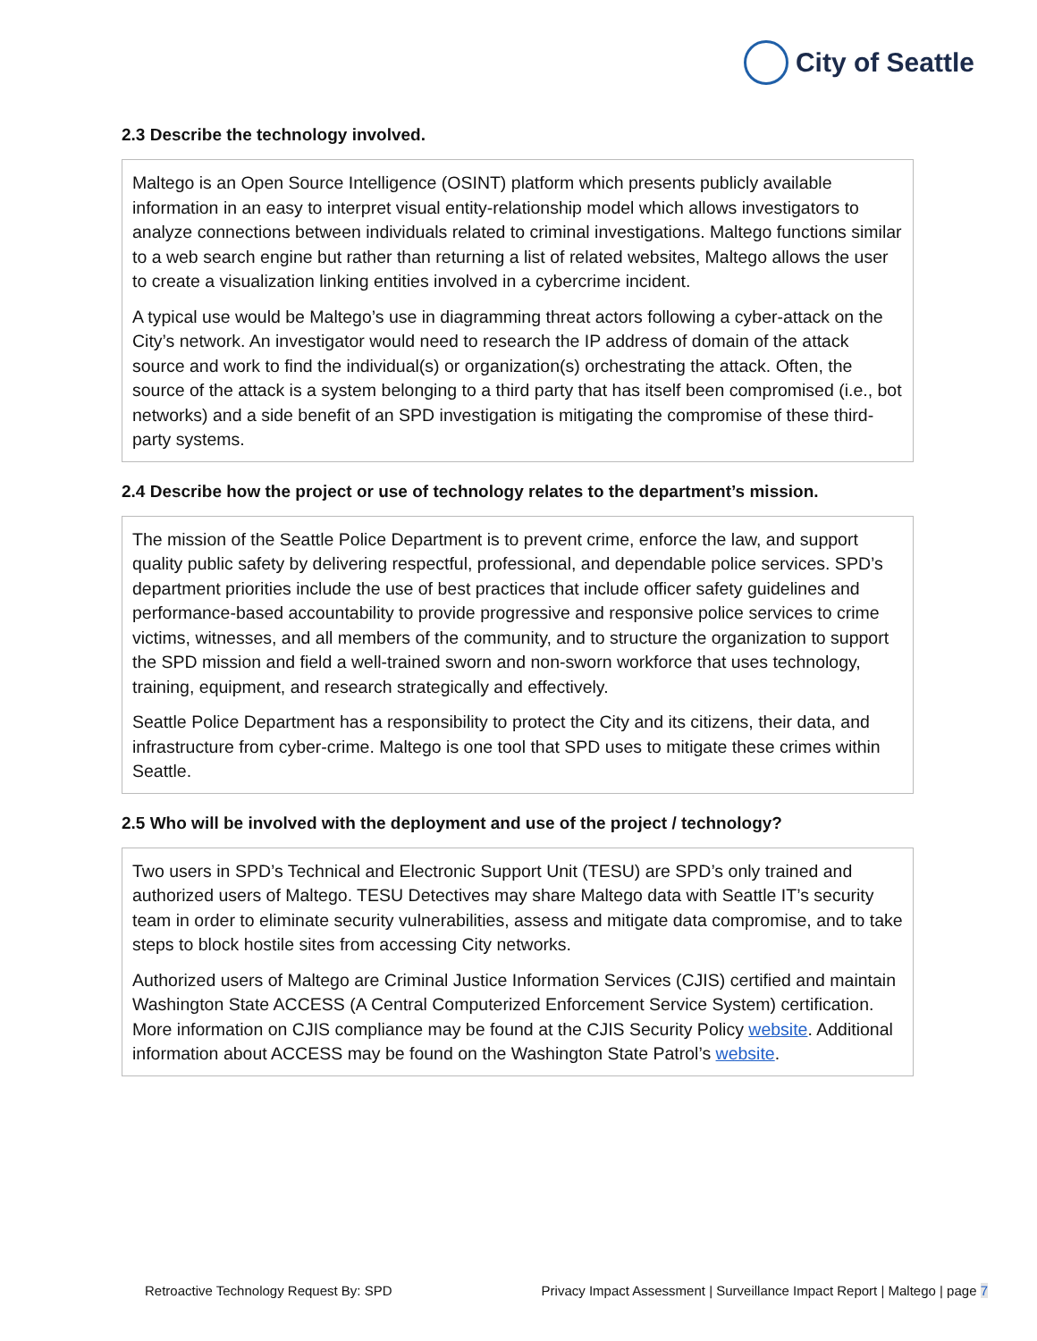City of Seattle
2.3 Describe the technology involved.
Maltego is an Open Source Intelligence (OSINT) platform which presents publicly available information in an easy to interpret visual entity-relationship model which allows investigators to analyze connections between individuals related to criminal investigations. Maltego functions similar to a web search engine but rather than returning a list of related websites, Maltego allows the user to create a visualization linking entities involved in a cybercrime incident.
A typical use would be Maltego’s use in diagramming threat actors following a cyber-attack on the City’s network. An investigator would need to research the IP address of domain of the attack source and work to find the individual(s) or organization(s) orchestrating the attack. Often, the source of the attack is a system belonging to a third party that has itself been compromised (i.e., bot networks) and a side benefit of an SPD investigation is mitigating the compromise of these third-party systems.
2.4 Describe how the project or use of technology relates to the department’s mission.
The mission of the Seattle Police Department is to prevent crime, enforce the law, and support quality public safety by delivering respectful, professional, and dependable police services. SPD’s department priorities include the use of best practices that include officer safety guidelines and performance-based accountability to provide progressive and responsive police services to crime victims, witnesses, and all members of the community, and to structure the organization to support the SPD mission and field a well-trained sworn and non-sworn workforce that uses technology, training, equipment, and research strategically and effectively.
Seattle Police Department has a responsibility to protect the City and its citizens, their data, and infrastructure from cyber-crime. Maltego is one tool that SPD uses to mitigate these crimes within Seattle.
2.5 Who will be involved with the deployment and use of the project / technology?
Two users in SPD’s Technical and Electronic Support Unit (TESU) are SPD’s only trained and authorized users of Maltego. TESU Detectives may share Maltego data with Seattle IT’s security team in order to eliminate security vulnerabilities, assess and mitigate data compromise, and to take steps to block hostile sites from accessing City networks.
Authorized users of Maltego are Criminal Justice Information Services (CJIS) certified and maintain Washington State ACCESS (A Central Computerized Enforcement Service System) certification. More information on CJIS compliance may be found at the CJIS Security Policy website. Additional information about ACCESS may be found on the Washington State Patrol’s website.
Retroactive Technology Request By: SPD Privacy Impact Assessment | Surveillance Impact Report | Maltego | page 7